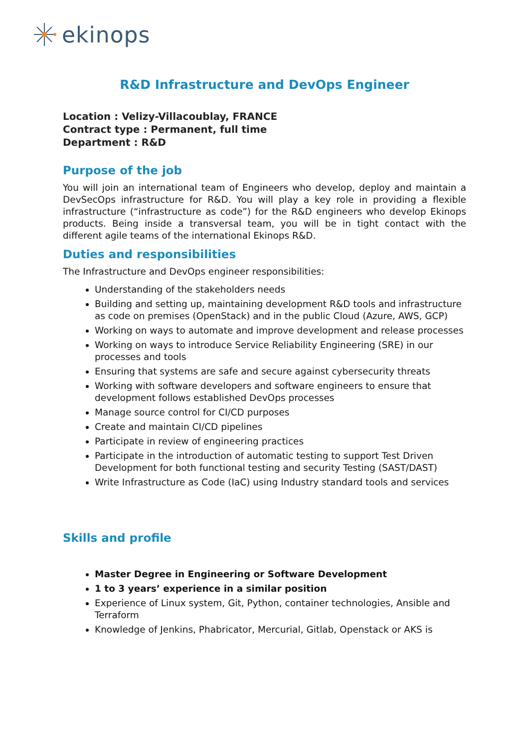ekinops
R&D Infrastructure and DevOps Engineer
Location : Velizy-Villacoublay, FRANCE
Contract type : Permanent, full time
Department : R&D
Purpose of the job
You will join an international team of Engineers who develop, deploy and maintain a DevSecOps infrastructure for R&D. You will play a key role in providing a flexible infrastructure (“infrastructure as code”) for the R&D engineers who develop Ekinops products. Being inside a transversal team, you will be in tight contact with the different agile teams of the international Ekinops R&D.
Duties and responsibilities
The Infrastructure and DevOps engineer responsibilities:
Understanding of the stakeholders needs
Building and setting up, maintaining development R&D tools and infrastructure as code on premises (OpenStack) and in the public Cloud (Azure, AWS, GCP)
Working on ways to automate and improve development and release processes
Working on ways to introduce Service Reliability Engineering (SRE) in our processes and tools
Ensuring that systems are safe and secure against cybersecurity threats
Working with software developers and software engineers to ensure that development follows established DevOps processes
Manage source control for CI/CD purposes
Create and maintain CI/CD pipelines
Participate in review of engineering practices
Participate in the introduction of automatic testing to support Test Driven Development for both functional testing and security Testing (SAST/DAST)
Write Infrastructure as Code (IaC) using Industry standard tools and services
Skills and profile
Master Degree in Engineering or Software Development
1 to 3 years’ experience in a similar position
Experience of Linux system, Git, Python, container technologies, Ansible and Terraform
Knowledge of Jenkins, Phabricator, Mercurial, Gitlab, Openstack or AKS is